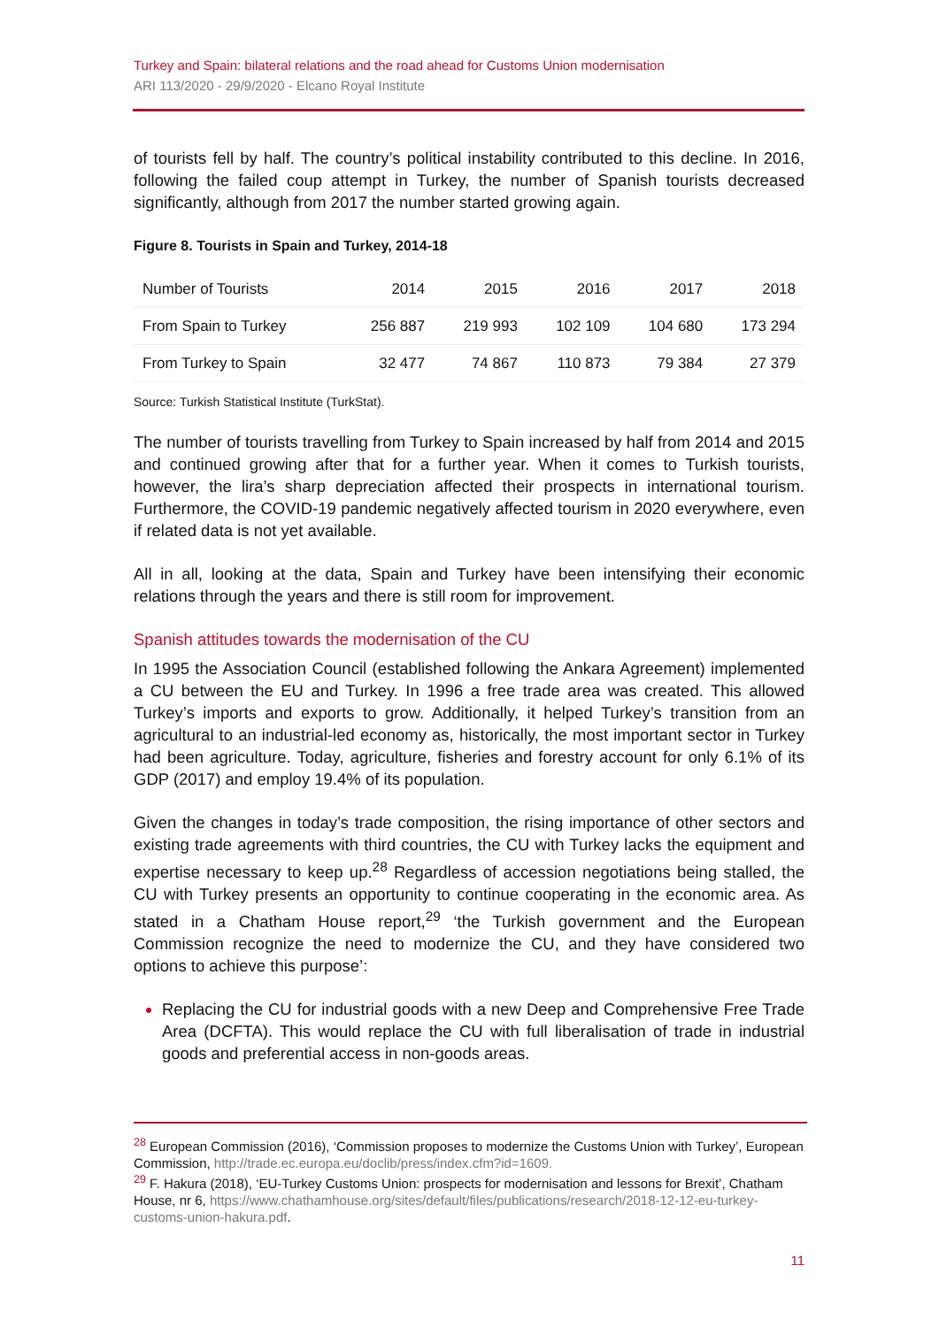Turkey and Spain: bilateral relations and the road ahead for Customs Union modernisation
ARI 113/2020 - 29/9/2020 - Elcano Royal Institute
of tourists fell by half. The country’s political instability contributed to this decline. In 2016, following the failed coup attempt in Turkey, the number of Spanish tourists decreased significantly, although from 2017 the number started growing again.
Figure 8. Tourists in Spain and Turkey, 2014-18
| Number of Tourists | 2014 | 2015 | 2016 | 2017 | 2018 |
| --- | --- | --- | --- | --- | --- |
| From Spain to Turkey | 256 887 | 219 993 | 102 109 | 104 680 | 173 294 |
| From Turkey to Spain | 32 477 | 74 867 | 110 873 | 79 384 | 27 379 |
Source: Turkish Statistical Institute (TurkStat).
The number of tourists travelling from Turkey to Spain increased by half from 2014 and 2015 and continued growing after that for a further year. When it comes to Turkish tourists, however, the lira’s sharp depreciation affected their prospects in international tourism. Furthermore, the COVID-19 pandemic negatively affected tourism in 2020 everywhere, even if related data is not yet available.
All in all, looking at the data, Spain and Turkey have been intensifying their economic relations through the years and there is still room for improvement.
Spanish attitudes towards the modernisation of the CU
In 1995 the Association Council (established following the Ankara Agreement) implemented a CU between the EU and Turkey. In 1996 a free trade area was created. This allowed Turkey’s imports and exports to grow. Additionally, it helped Turkey’s transition from an agricultural to an industrial-led economy as, historically, the most important sector in Turkey had been agriculture. Today, agriculture, fisheries and forestry account for only 6.1% of its GDP (2017) and employ 19.4% of its population.
Given the changes in today’s trade composition, the rising importance of other sectors and existing trade agreements with third countries, the CU with Turkey lacks the equipment and expertise necessary to keep up.<sup>28</sup> Regardless of accession negotiations being stalled, the CU with Turkey presents an opportunity to continue cooperating in the economic area. As stated in a Chatham House report,<sup>29</sup> ‘the Turkish government and the European Commission recognize the need to modernize the CU, and they have considered two options to achieve this purpose’:
Replacing the CU for industrial goods with a new Deep and Comprehensive Free Trade Area (DCFTA). This would replace the CU with full liberalisation of trade in industrial goods and preferential access in non-goods areas.
<sup>28</sup> European Commission (2016), ‘Commission proposes to modernize the Customs Union with Turkey’, European Commission, http://trade.ec.europa.eu/doclib/press/index.cfm?id=1609.
<sup>29</sup> F. Hakura (2018), ‘EU-Turkey Customs Union: prospects for modernisation and lessons for Brexit’, Chatham House, nr 6, https://www.chathamhouse.org/sites/default/files/publications/research/2018-12-12-eu-turkey-customs-union-hakura.pdf.
11